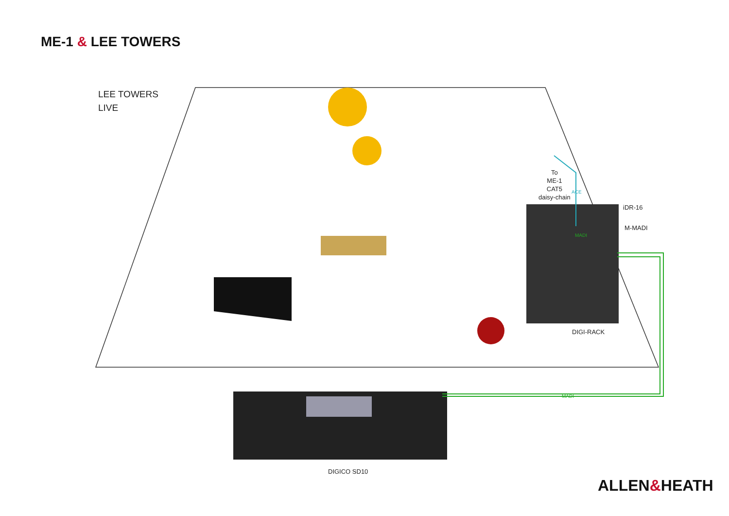ME-1 & LEE TOWERS
LEE TOWERS
LIVE
To
ME-1
CAT5
daisy-chain
ACE
iDR-16
M-MADI
MADI
DIGI-RACK
MADI
DIGICO SD10
ALLEN&HEATH